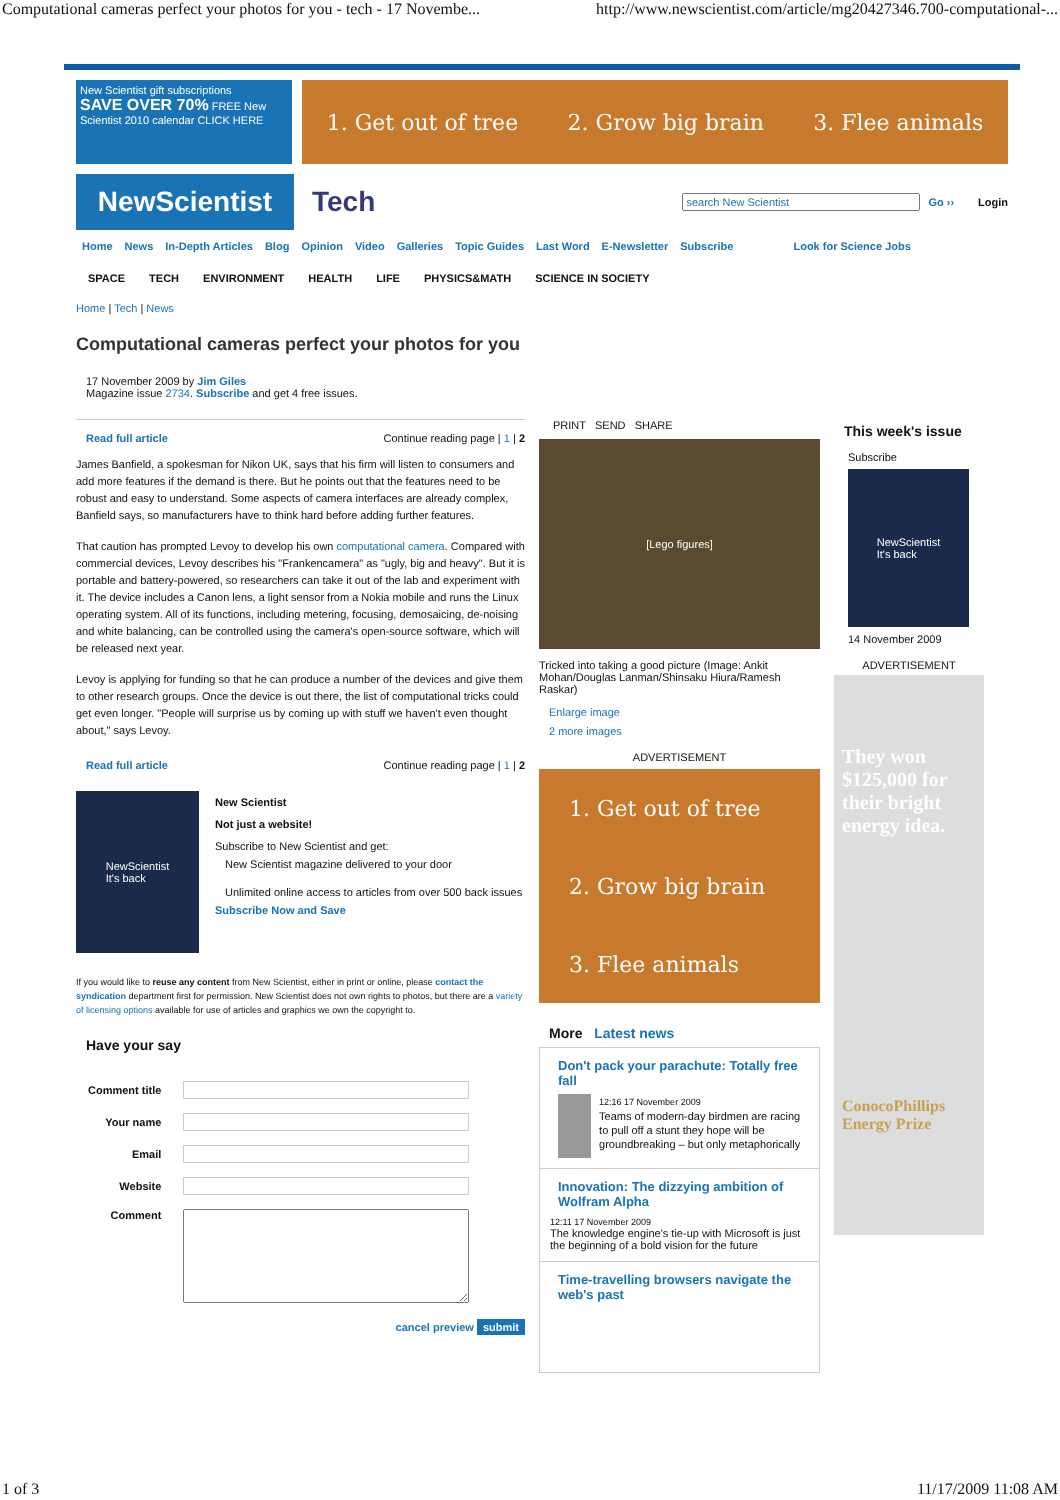Computational cameras perfect your photos for you - tech - 17 Novembe... http://www.newscientist.com/article/mg20427346.700-computational-...
New Scientist gift subscriptions
SAVE OVER 70% FREE New Scientist 2010 calendar CLICK HERE
1. Get out of tree 2. Grow big brain 3. Flee animals
NewScientist
Tech
Go ›› Login
Home News In-Depth Articles Blog Opinion Video Galleries Topic Guides Last Word E-Newsletter Subscribe Look for Science Jobs
SPACE TECH ENVIRONMENT HEALTH LIFE PHYSICS&MATH SCIENCE IN SOCIETY
Home | Tech | News
Computational cameras perfect your photos for you
17 November 2009 by Jim Giles
Magazine issue 2734. Subscribe and get 4 free issues.
Read full article Continue reading page | 1 | 2
James Banfield, a spokesman for Nikon UK, says that his firm will listen to consumers and add more features if the demand is there. But he points out that the features need to be robust and easy to understand. Some aspects of camera interfaces are already complex, Banfield says, so manufacturers have to think hard before adding further features.
That caution has prompted Levoy to develop his own computational camera. Compared with commercial devices, Levoy describes his "Frankencamera" as "ugly, big and heavy". But it is portable and battery-powered, so researchers can take it out of the lab and experiment with it. The device includes a Canon lens, a light sensor from a Nokia mobile and runs the Linux operating system. All of its functions, including metering, focusing, demosaicing, de-noising and white balancing, can be controlled using the camera's open-source software, which will be released next year.
Levoy is applying for funding so that he can produce a number of the devices and give them to other research groups. Once the device is out there, the list of computational tricks could get even longer. "People will surprise us by coming up with stuff we haven't even thought about," says Levoy.
Read full article Continue reading page | 1 | 2
NewScientist
It's back
New Scientist
Not just a website!
Subscribe to New Scientist and get:
New Scientist magazine delivered to your door
Unlimited online access to articles from over 500 back issues
Subscribe Now and Save
If you would like to reuse any content from New Scientist, either in print or online, please contact the syndication department first for permission. New Scientist does not own rights to photos, but there are a variety of licensing options available for use of articles and graphics we own the copyright to.
Have your say
| Comment title | |
| Your name | |
| Email | |
| Website | |
| Comment | |
cancel preview submit
PRINT SEND SHARE
[Lego figures]
Tricked into taking a good picture (Image: Ankit Mohan/Douglas Lanman/Shinsaku Hiura/Ramesh Raskar)
Enlarge image
2 more images
ADVERTISEMENT
1. Get out of tree
2. Grow big brain
3. Flee animals
More Latest news
Don't pack your parachute: Totally free fall
12:16 17 November 2009
Teams of modern-day birdmen are racing to pull off a stunt they hope will be groundbreaking – but only metaphorically
Innovation: The dizzying ambition of Wolfram Alpha
12:11 17 November 2009
The knowledge engine's tie-up with Microsoft is just the beginning of a bold vision for the future
Time-travelling browsers navigate the web's past
This week's issue
Subscribe
NewScientist
It's back
14 November 2009
ADVERTISEMENT
They won $125,000 for their bright energy idea.
ConocoPhillips Energy Prize
1 of 3 11/17/2009 11:08 AM